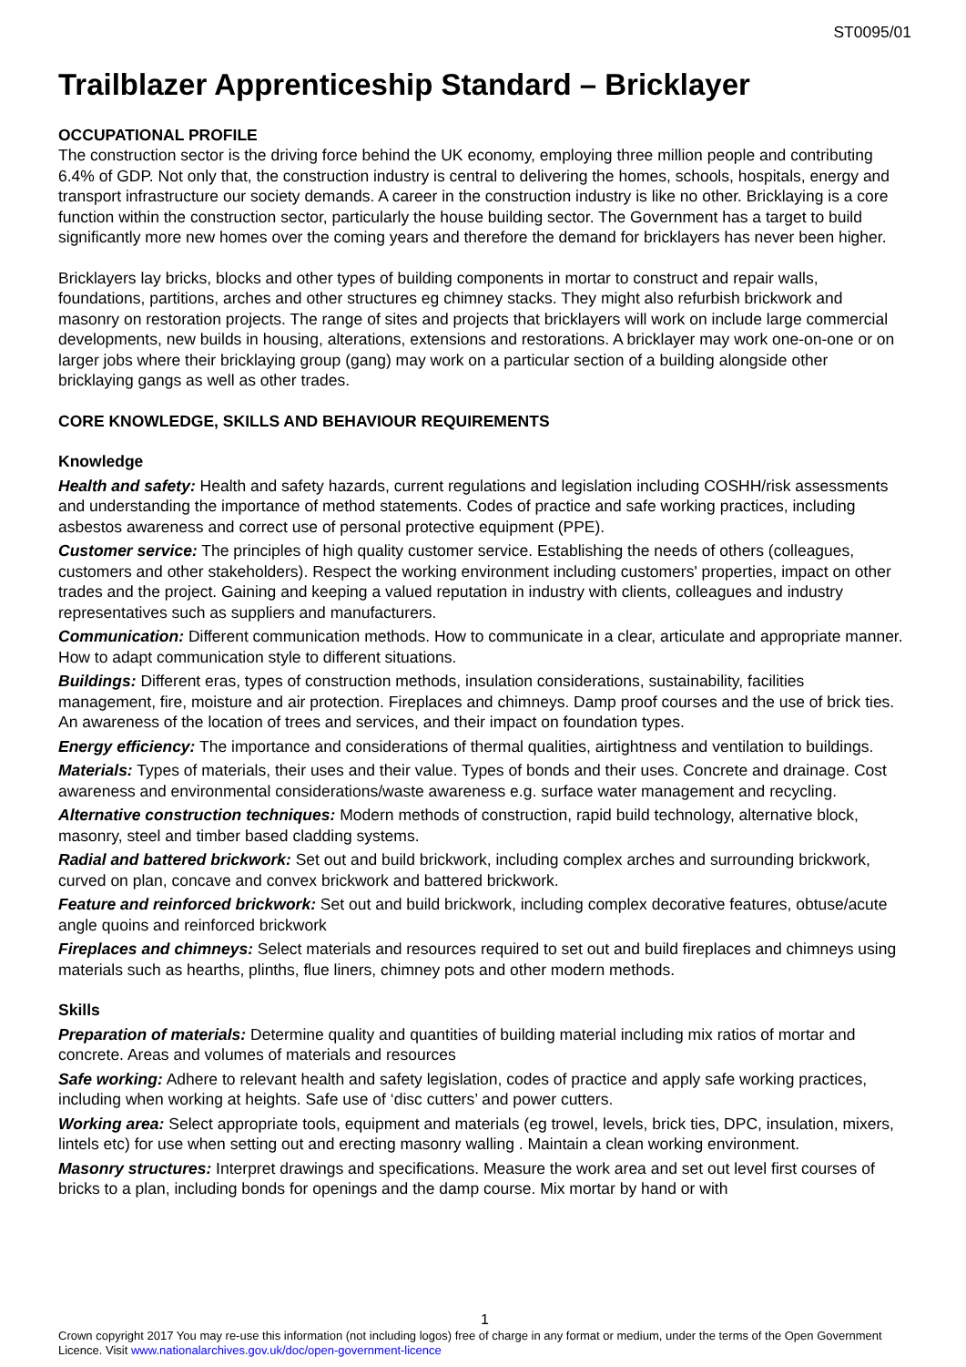ST0095/01
Trailblazer Apprenticeship Standard – Bricklayer
OCCUPATIONAL PROFILE
The construction sector is the driving force behind the UK economy, employing three million people and contributing 6.4% of GDP. Not only that, the construction industry is central to delivering the homes, schools, hospitals, energy and transport infrastructure our society demands. A career in the construction industry is like no other. Bricklaying is a core function within the construction sector, particularly the house building sector. The Government has a target to build significantly more new homes over the coming years and therefore the demand for bricklayers has never been higher.
Bricklayers lay bricks, blocks and other types of building components in mortar to construct and repair walls, foundations, partitions, arches and other structures eg chimney stacks. They might also refurbish brickwork and masonry on restoration projects. The range of sites and projects that bricklayers will work on include large commercial developments, new builds in housing, alterations, extensions and restorations. A bricklayer may work one-on-one or on larger jobs where their bricklaying group (gang) may work on a particular section of a building alongside other bricklaying gangs as well as other trades.
CORE KNOWLEDGE, SKILLS AND BEHAVIOUR REQUIREMENTS
Knowledge
Health and safety: Health and safety hazards, current regulations and legislation including COSHH/risk assessments and understanding the importance of method statements. Codes of practice and safe working practices, including asbestos awareness and correct use of personal protective equipment (PPE).
Customer service: The principles of high quality customer service. Establishing the needs of others (colleagues, customers and other stakeholders). Respect the working environment including customers' properties, impact on other trades and the project. Gaining and keeping a valued reputation in industry with clients, colleagues and industry representatives such as suppliers and manufacturers.
Communication: Different communication methods. How to communicate in a clear, articulate and appropriate manner. How to adapt communication style to different situations.
Buildings: Different eras, types of construction methods, insulation considerations, sustainability, facilities management, fire, moisture and air protection. Fireplaces and chimneys. Damp proof courses and the use of brick ties. An awareness of the location of trees and services, and their impact on foundation types.
Energy efficiency: The importance and considerations of thermal qualities, airtightness and ventilation to buildings.
Materials: Types of materials, their uses and their value. Types of bonds and their uses. Concrete and drainage. Cost awareness and environmental considerations/waste awareness e.g. surface water management and recycling.
Alternative construction techniques: Modern methods of construction, rapid build technology, alternative block, masonry, steel and timber based cladding systems.
Radial and battered brickwork: Set out and build brickwork, including complex arches and surrounding brickwork, curved on plan, concave and convex brickwork and battered brickwork.
Feature and reinforced brickwork: Set out and build brickwork, including complex decorative features, obtuse/acute angle quoins and reinforced brickwork
Fireplaces and chimneys: Select materials and resources required to set out and build fireplaces and chimneys using materials such as hearths, plinths, flue liners, chimney pots and other modern methods.
Skills
Preparation of materials: Determine quality and quantities of building material including mix ratios of mortar and concrete. Areas and volumes of materials and resources
Safe working: Adhere to relevant health and safety legislation, codes of practice and apply safe working practices, including when working at heights. Safe use of ‘disc cutters’ and power cutters.
Working area: Select appropriate tools, equipment and materials (eg trowel, levels, brick ties, DPC, insulation, mixers, lintels etc) for use when setting out and erecting masonry walling . Maintain a clean working environment.
Masonry structures: Interpret drawings and specifications. Measure the work area and set out level first courses of bricks to a plan, including bonds for openings and the damp course. Mix mortar by hand or with
1
Crown copyright 2017 You may re-use this information (not including logos) free of charge in any format or medium, under the terms of the Open Government Licence. Visit www.nationalarchives.gov.uk/doc/open-government-licence